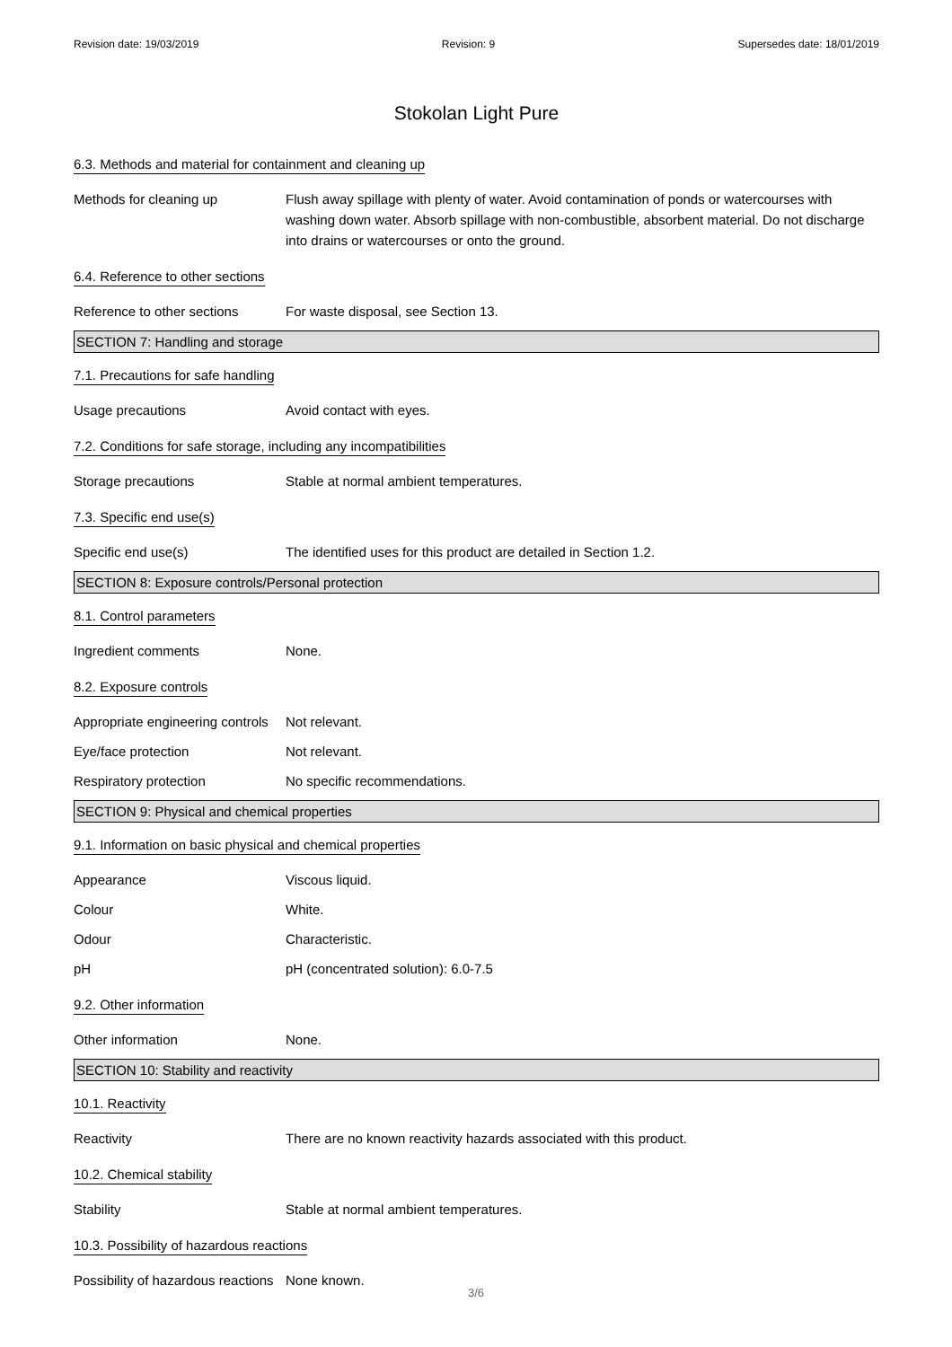Revision date: 19/03/2019 Revision: 9 Supersedes date: 18/01/2019
Stokolan Light Pure
6.3. Methods and material for containment and cleaning up
Methods for cleaning up Flush away spillage with plenty of water. Avoid contamination of ponds or watercourses with washing down water. Absorb spillage with non-combustible, absorbent material. Do not discharge into drains or watercourses or onto the ground.
6.4. Reference to other sections
Reference to other sections
For waste disposal, see Section 13.
SECTION 7: Handling and storage
7.1. Precautions for safe handling
Usage precautions Avoid contact with eyes.
7.2. Conditions for safe storage, including any incompatibilities
Storage precautions Stable at normal ambient temperatures.
7.3. Specific end use(s)
Specific end use(s) The identified uses for this product are detailed in Section 1.2.
SECTION 8: Exposure controls/Personal protection
8.1. Control parameters
Ingredient comments None.
8.2. Exposure controls
Appropriate engineering controls
Not relevant.
Eye/face protection Not relevant.
Respiratory protection No specific recommendations.
SECTION 9: Physical and chemical properties
9.1. Information on basic physical and chemical properties
Appearance Viscous liquid.
Colour White.
Odour Characteristic.
pH pH (concentrated solution): 6.0-7.5
9.2. Other information
Other information None.
SECTION 10: Stability and reactivity
10.1. Reactivity
Reactivity There are no known reactivity hazards associated with this product.
10.2. Chemical stability
Stability Stable at normal ambient temperatures.
10.3. Possibility of hazardous reactions
Possibility of hazardous reactions
None known.
3/6